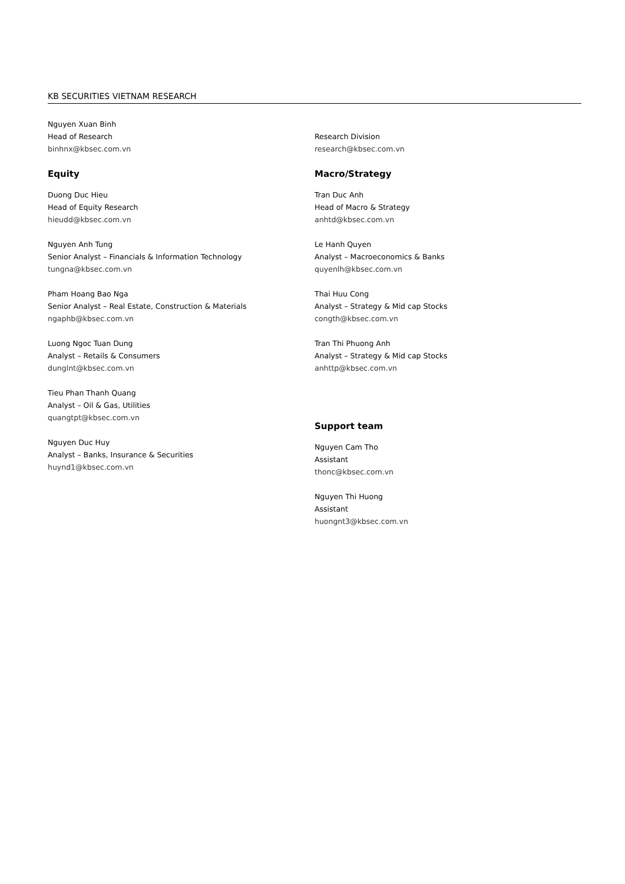KB SECURITIES VIETNAM RESEARCH
Nguyen Xuan Binh
Head of Research
binhnx@kbsec.com.vn
Equity
Duong Duc Hieu
Head of Equity Research
hieudd@kbsec.com.vn
Nguyen Anh Tung
Senior Analyst – Financials & Information Technology
tungna@kbsec.com.vn
Pham Hoang Bao Nga
Senior Analyst – Real Estate, Construction & Materials
ngaphb@kbsec.com.vn
Luong Ngoc Tuan Dung
Analyst – Retails & Consumers
dunglnt@kbsec.com.vn
Tieu Phan Thanh Quang
Analyst – Oil & Gas, Utilities
quangtpt@kbsec.com.vn
Nguyen Duc Huy
Analyst – Banks, Insurance & Securities
huynd1@kbsec.com.vn
Research Division
research@kbsec.com.vn
Macro/Strategy
Tran Duc Anh
Head of Macro & Strategy
anhtd@kbsec.com.vn
Le Hanh Quyen
Analyst – Macroeconomics & Banks
quyenlh@kbsec.com.vn
Thai Huu Cong
Analyst – Strategy & Mid cap Stocks
congth@kbsec.com.vn
Tran Thi Phuong Anh
Analyst – Strategy & Mid cap Stocks
anhttp@kbsec.com.vn
Support team
Nguyen Cam Tho
Assistant
thonc@kbsec.com.vn
Nguyen Thi Huong
Assistant
huongnt3@kbsec.com.vn